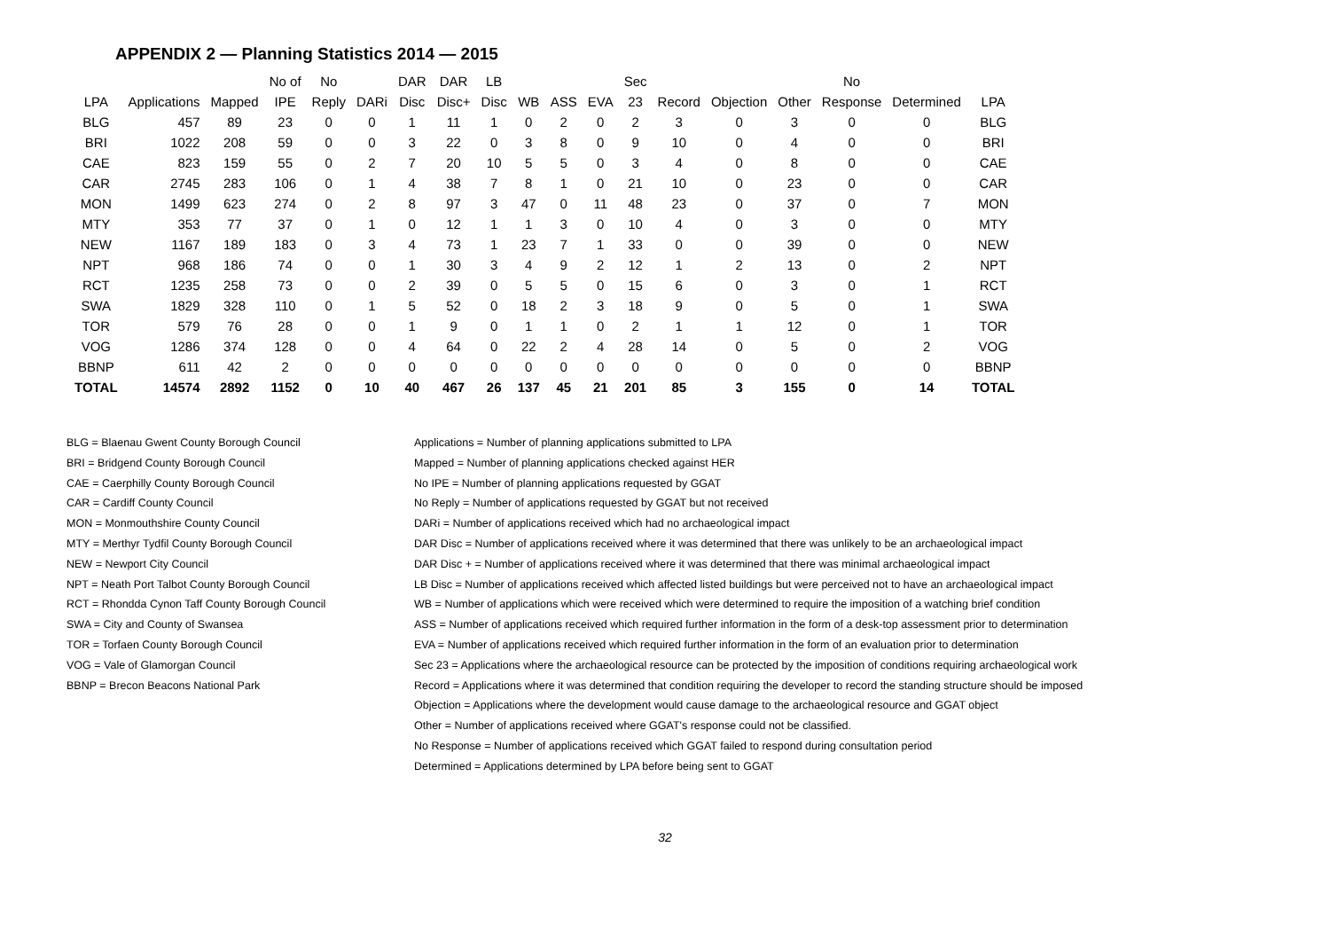APPENDIX 2 — Planning Statistics 2014 — 2015
| | | | No of | No | | DAR | DAR | LB | | | | Sec | | | | No | | |
| --- | --- | --- | --- | --- | --- | --- | --- | --- | --- | --- | --- | --- | --- | --- | --- | --- | --- | --- |
| LPA | Applications | Mapped | IPE | Reply | DARi | Disc | Disc+ | Disc | WB | ASS | EVA | 23 | Record | Objection | Other | Response | Determined | LPA |
| BLG | 457 | 89 | 23 | 0 | 0 | 1 | 11 | 1 | 0 | 2 | 0 | 2 | 3 | 0 | 3 | 0 | 0 | BLG |
| BRI | 1022 | 208 | 59 | 0 | 0 | 3 | 22 | 0 | 3 | 8 | 0 | 9 | 10 | 0 | 4 | 0 | 0 | BRI |
| CAE | 823 | 159 | 55 | 0 | 2 | 7 | 20 | 10 | 5 | 5 | 0 | 3 | 4 | 0 | 8 | 0 | 0 | CAE |
| CAR | 2745 | 283 | 106 | 0 | 1 | 4 | 38 | 7 | 8 | 1 | 0 | 21 | 10 | 0 | 23 | 0 | 0 | CAR |
| MON | 1499 | 623 | 274 | 0 | 2 | 8 | 97 | 3 | 47 | 0 | 11 | 48 | 23 | 0 | 37 | 0 | 7 | MON |
| MTY | 353 | 77 | 37 | 0 | 1 | 0 | 12 | 1 | 1 | 3 | 0 | 10 | 4 | 0 | 3 | 0 | 0 | MTY |
| NEW | 1167 | 189 | 183 | 0 | 3 | 4 | 73 | 1 | 23 | 7 | 1 | 33 | 0 | 0 | 39 | 0 | 0 | NEW |
| NPT | 968 | 186 | 74 | 0 | 0 | 1 | 30 | 3 | 4 | 9 | 2 | 12 | 1 | 2 | 13 | 0 | 2 | NPT |
| RCT | 1235 | 258 | 73 | 0 | 0 | 2 | 39 | 0 | 5 | 5 | 0 | 15 | 6 | 0 | 3 | 0 | 1 | RCT |
| SWA | 1829 | 328 | 110 | 0 | 1 | 5 | 52 | 0 | 18 | 2 | 3 | 18 | 9 | 0 | 5 | 0 | 1 | SWA |
| TOR | 579 | 76 | 28 | 0 | 0 | 1 | 9 | 0 | 1 | 1 | 0 | 2 | 1 | 1 | 12 | 0 | 1 | TOR |
| VOG | 1286 | 374 | 128 | 0 | 0 | 4 | 64 | 0 | 22 | 2 | 4 | 28 | 14 | 0 | 5 | 0 | 2 | VOG |
| BBNP | 611 | 42 | 2 | 0 | 0 | 0 | 0 | 0 | 0 | 0 | 0 | 0 | 0 | 0 | 0 | 0 | 0 | BBNP |
| TOTAL | 14574 | 2892 | 1152 | 0 | 10 | 40 | 467 | 26 | 137 | 45 | 21 | 201 | 85 | 3 | 155 | 0 | 14 | TOTAL |
BLG = Blaenau Gwent County Borough Council
BRI = Bridgend County Borough Council
CAE = Caerphilly County Borough Council
CAR = Cardiff County Council
MON = Monmouthshire County Council
MTY = Merthyr Tydfil County Borough Council
NEW = Newport City Council
NPT = Neath Port Talbot County Borough Council
RCT = Rhondda Cynon Taff County Borough Council
SWA = City and County of Swansea
TOR = Torfaen County Borough Council
VOG = Vale of Glamorgan Council
BBNP = Brecon Beacons National Park
Applications = Number of planning applications submitted to LPA
Mapped = Number of planning applications checked against HER
No IPE = Number of planning applications requested by GGAT
No Reply = Number of applications requested by GGAT but not received
DARi = Number of applications received which had no archaeological impact
DAR Disc = Number of applications received where it was determined that there was unlikely to be an archaeological impact
DAR Disc + = Number of applications received where it was determined that there was minimal archaeological impact
LB Disc = Number of applications received which affected listed buildings but were perceived not to have an archaeological impact
WB = Number of applications which were received which were determined to require the imposition of a watching brief condition
ASS = Number of applications received which required further information in the form of a desk-top assessment prior to determination
EVA = Number of applications received which required further information in the form of an evaluation prior to determination
Sec 23 = Applications where the archaeological resource can be protected by the imposition of conditions requiring archaeological work
Record = Applications where it was determined that condition requiring the developer to record the standing structure should be imposed
Objection = Applications where the development would cause damage to the archaeological resource and GGAT object
Other = Number of applications received where GGAT's response could not be classified.
No Response = Number of applications received which GGAT failed to respond during consultation period
Determined = Applications determined by LPA before being sent to GGAT
32